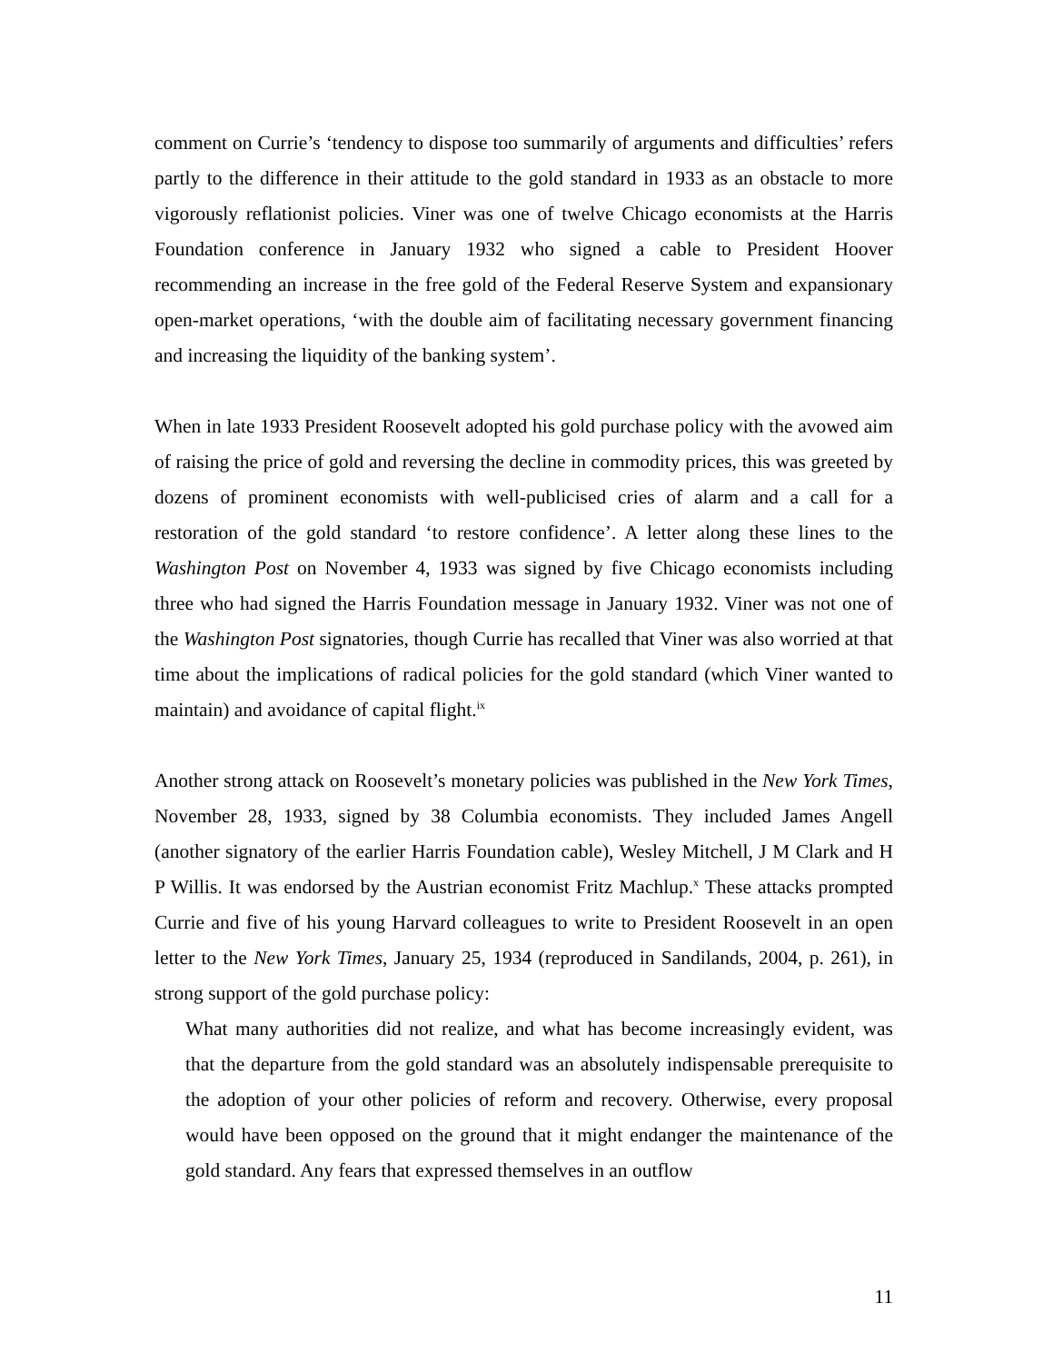comment on Currie’s ‘tendency to dispose too summarily of arguments and difficulties’ refers partly to the difference in their attitude to the gold standard in 1933 as an obstacle to more vigorously reflationist policies. Viner was one of twelve Chicago economists at the Harris Foundation conference in January 1932 who signed a cable to President Hoover recommending an increase in the free gold of the Federal Reserve System and expansionary open-market operations, ‘with the double aim of facilitating necessary government financing and increasing the liquidity of the banking system’.
When in late 1933 President Roosevelt adopted his gold purchase policy with the avowed aim of raising the price of gold and reversing the decline in commodity prices, this was greeted by dozens of prominent economists with well-publicised cries of alarm and a call for a restoration of the gold standard ‘to restore confidence’. A letter along these lines to the Washington Post on November 4, 1933 was signed by five Chicago economists including three who had signed the Harris Foundation message in January 1932. Viner was not one of the Washington Post signatories, though Currie has recalled that Viner was also worried at that time about the implications of radical policies for the gold standard (which Viner wanted to maintain) and avoidance of capital flight.<sup>ix</sup>
Another strong attack on Roosevelt’s monetary policies was published in the New York Times, November 28, 1933, signed by 38 Columbia economists. They included James Angell (another signatory of the earlier Harris Foundation cable), Wesley Mitchell, J M Clark and H P Willis. It was endorsed by the Austrian economist Fritz Machlup.<sup>x</sup> These attacks prompted Currie and five of his young Harvard colleagues to write to President Roosevelt in an open letter to the New York Times, January 25, 1934 (reproduced in Sandilands, 2004, p. 261), in strong support of the gold purchase policy:
What many authorities did not realize, and what has become increasingly evident, was that the departure from the gold standard was an absolutely indispensable prerequisite to the adoption of your other policies of reform and recovery. Otherwise, every proposal would have been opposed on the ground that it might endanger the maintenance of the gold standard. Any fears that expressed themselves in an outflow
11